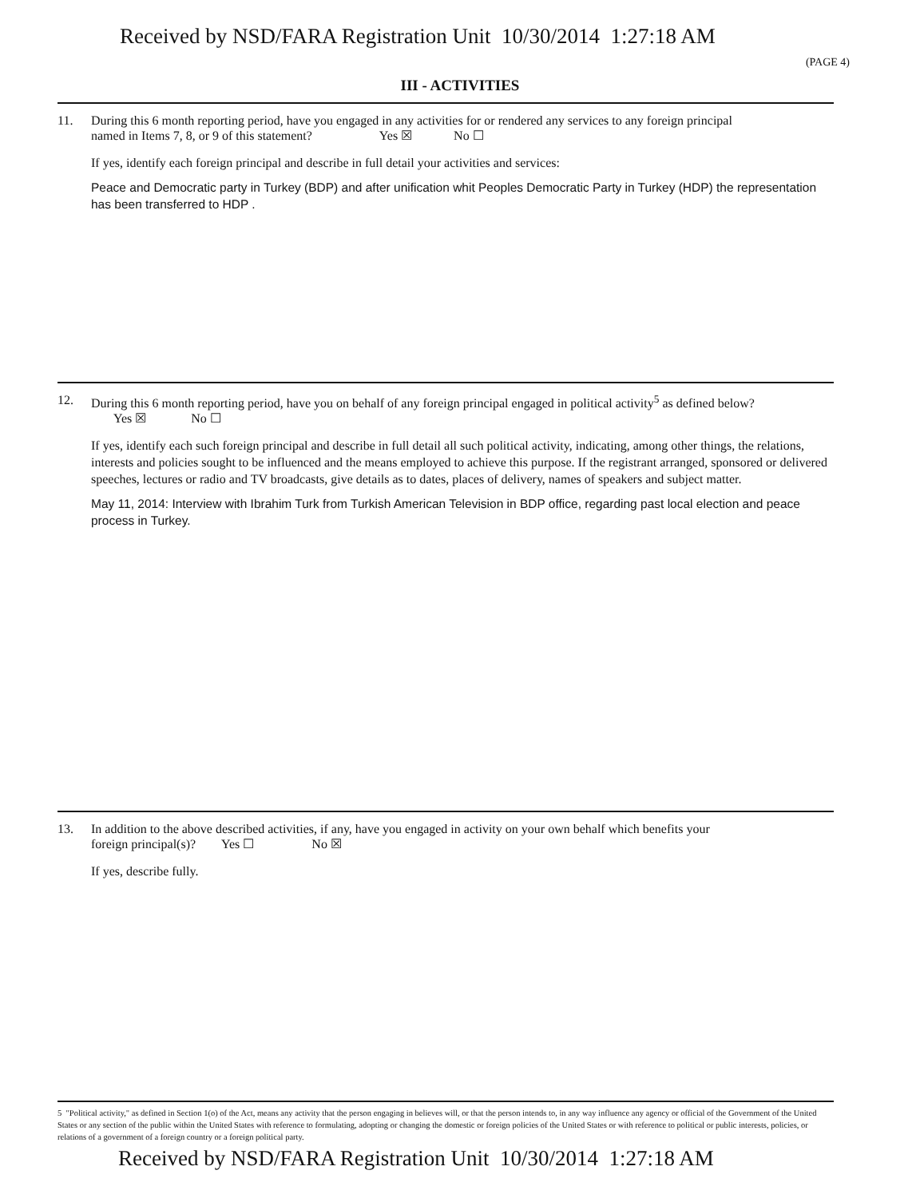Received by NSD/FARA Registration Unit 10/30/2014 1:27:18 AM
(PAGE 4)
III - ACTIVITIES
11. During this 6 month reporting period, have you engaged in any activities for or rendered any services to any foreign principal
named in Items 7, 8, or 9 of this statement? Yes ☒ No ☐
If yes, identify each foreign principal and describe in full detail your activities and services:
Peace and Democratic party in Turkey (BDP) and after unification whit Peoples Democratic Party in Turkey (HDP) the representation has been transferred to HDP .
12. During this 6 month reporting period, have you on behalf of any foreign principal engaged in political activity<sup>5</sup> as defined below?
Yes ☒ No ☐
If yes, identify each such foreign principal and describe in full detail all such political activity, indicating, among other things, the relations, interests and policies sought to be influenced and the means employed to achieve this purpose. If the registrant arranged, sponsored or delivered speeches, lectures or radio and TV broadcasts, give details as to dates, places of delivery, names of speakers and subject matter.
May 11, 2014: Interview with Ibrahim Turk from Turkish American Television in BDP office, regarding past local election and peace process in Turkey.
13. In addition to the above described activities, if any, have you engaged in activity on your own behalf which benefits your
foreign principal(s)? Yes ☐ No ☒
If yes, describe fully.
5 "Political activity," as defined in Section 1(o) of the Act, means any activity that the person engaging in believes will, or that the person intends to, in any way influence any agency or official of the Government of the United States or any section of the public within the United States with reference to formulating, adopting or changing the domestic or foreign policies of the United States or with reference to political or public interests, policies, or relations of a government of a foreign country or a foreign political party.
Received by NSD/FARA Registration Unit 10/30/2014 1:27:18 AM